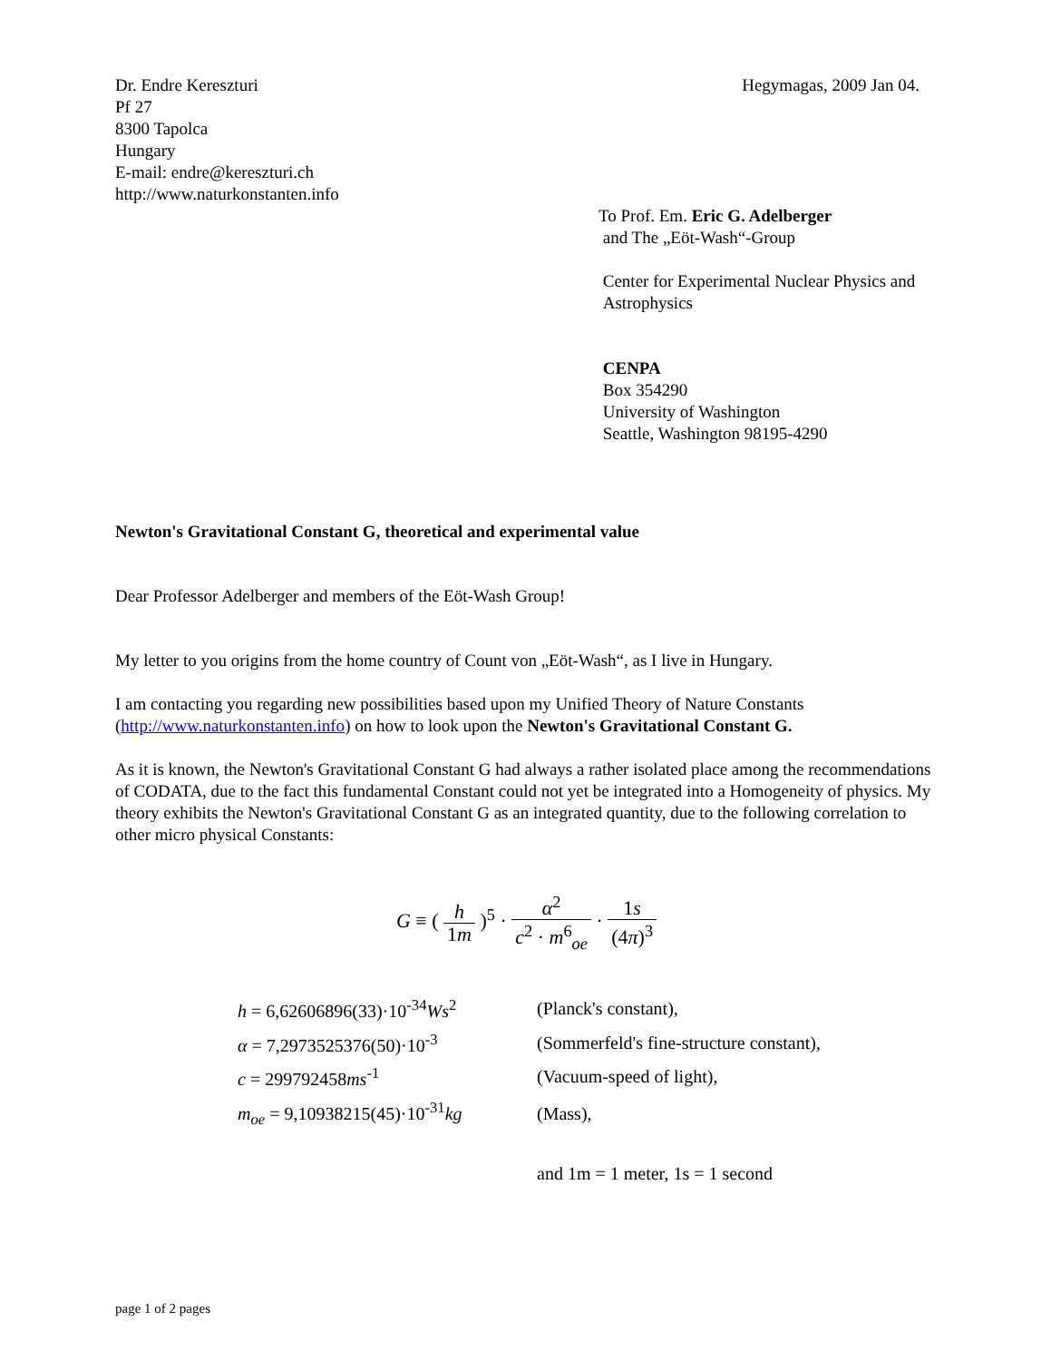Dr. Endre Kereszturi
Pf 27
8300 Tapolca
Hungary
E-mail: endre@kereszturi.ch
http://www.naturkonstanten.info
Hegymagas, 2009 Jan 04.
To Prof. Em. Eric G. Adelberger
and The „Eöt-Wash“-Group
Center for Experimental Nuclear Physics and
Astrophysics
CENPA
Box 354290
University of Washington
Seattle, Washington 98195-4290
Newton's Gravitational Constant G, theoretical and experimental value
Dear Professor Adelberger and members of the Eöt-Wash Group!
My letter to you origins from the home country of Count von „Eöt-Wash“, as I live in Hungary.
I am contacting you regarding new possibilities based upon my Unified Theory of Nature Constants (http://www.naturkonstanten.info) on how to look upon the Newton's Gravitational Constant G.
As it is known, the Newton's Gravitational Constant G had always a rather isolated place among the recommendations of CODATA, due to the fact this fundamental Constant could not yet be integrated into a Homogeneity of physics. My theory exhibits the Newton's Gravitational Constant G as an integrated quantity, due to the following correlation to other micro physical Constants:
G ≡ (
h 1m
)<sup>5</sup> ·
α<sup>2</sup> c<sup>2</sup> · m<sup>6</sup><sub>oe</sub>
·
1s (4π)<sup>3</sup>
| h = 6,62606896(33)·10<sup>-34</sup> Ws<sup>2</sup> | (Planck's constant), |
| α = 7,2973525376(50)·10<sup>-3</sup> | (Sommerfeld's fine-structure constant), |
| c = 299792458 ms<sup>-1</sup> | (Vacuum-speed of light), |
| m<sub>oe</sub> = 9,10938215(45)·10<sup>-31</sup> kg | (Mass), |
| | and 1m = 1 meter, 1s = 1 second |
page 1 of 2 pages